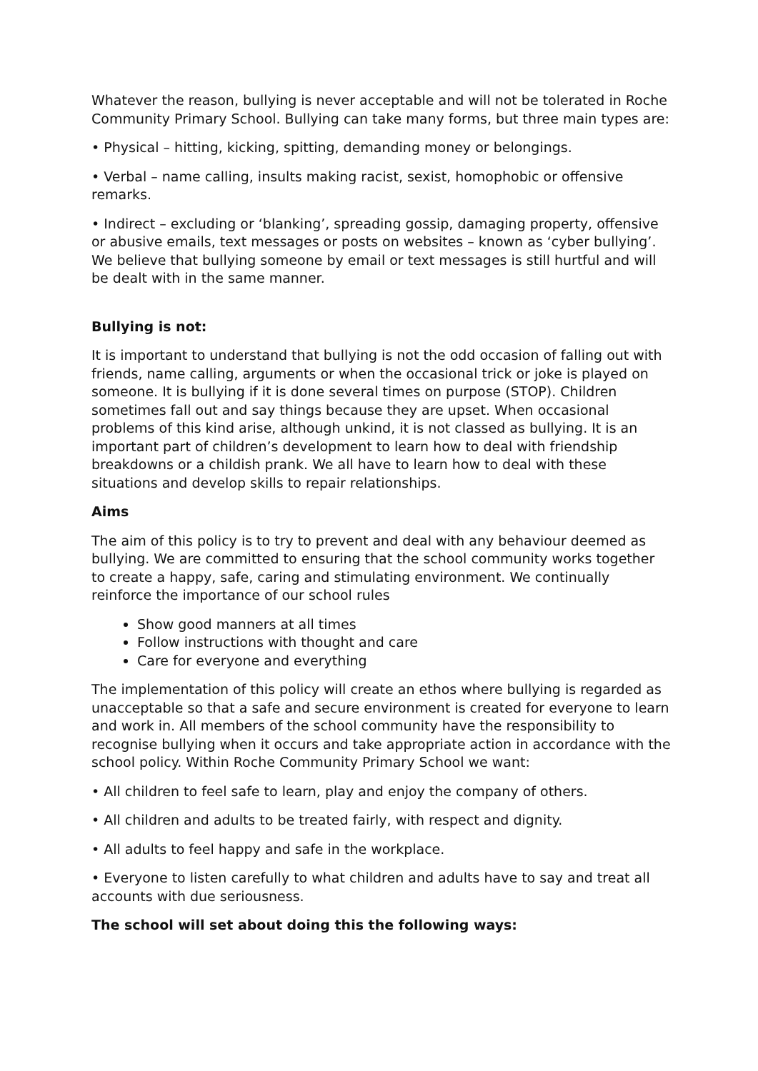Whatever the reason, bullying is never acceptable and will not be tolerated in Roche Community Primary School. Bullying can take many forms, but three main types are:
• Physical – hitting, kicking, spitting, demanding money or belongings.
• Verbal – name calling, insults making racist, sexist, homophobic or offensive remarks.
• Indirect – excluding or ‘blanking’, spreading gossip, damaging property, offensive or abusive emails, text messages or posts on websites – known as ‘cyber bullying’. We believe that bullying someone by email or text messages is still hurtful and will be dealt with in the same manner.
Bullying is not:
It is important to understand that bullying is not the odd occasion of falling out with friends, name calling, arguments or when the occasional trick or joke is played on someone. It is bullying if it is done several times on purpose (STOP). Children sometimes fall out and say things because they are upset. When occasional problems of this kind arise, although unkind, it is not classed as bullying. It is an important part of children’s development to learn how to deal with friendship breakdowns or a childish prank. We all have to learn how to deal with these situations and develop skills to repair relationships.
Aims
The aim of this policy is to try to prevent and deal with any behaviour deemed as bullying. We are committed to ensuring that the school community works together to create a happy, safe, caring and stimulating environment. We continually reinforce the importance of our school rules
Show good manners at all times
Follow instructions with thought and care
Care for everyone and everything
The implementation of this policy will create an ethos where bullying is regarded as unacceptable so that a safe and secure environment is created for everyone to learn and work in. All members of the school community have the responsibility to recognise bullying when it occurs and take appropriate action in accordance with the school policy. Within Roche Community Primary School we want:
• All children to feel safe to learn, play and enjoy the company of others.
• All children and adults to be treated fairly, with respect and dignity.
• All adults to feel happy and safe in the workplace.
• Everyone to listen carefully to what children and adults have to say and treat all accounts with due seriousness.
The school will set about doing this the following ways: